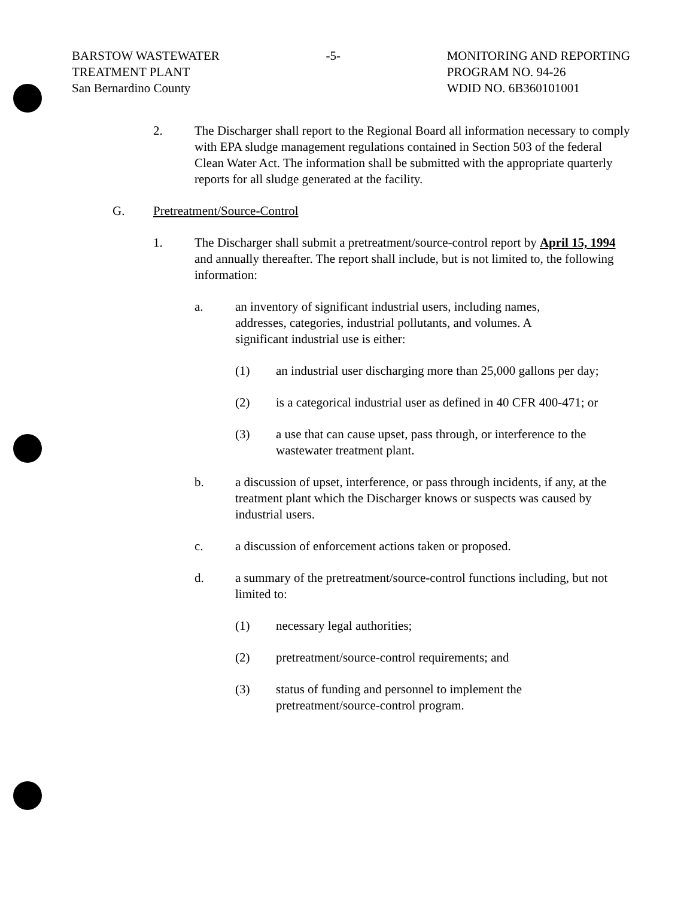BARSTOW WASTEWATER
TREATMENT PLANT
San Bernardino County
-5- MONITORING AND REPORTING
PROGRAM NO. 94-26
WDID NO. 6B360101001
2. The Discharger shall report to the Regional Board all information necessary to comply with EPA sludge management regulations contained in Section 503 of the federal Clean Water Act. The information shall be submitted with the appropriate quarterly reports for all sludge generated at the facility.
G. Pretreatment/Source-Control
1. The Discharger shall submit a pretreatment/source-control report by April 15, 1994 and annually thereafter. The report shall include, but is not limited to, the following information:
a. an inventory of significant industrial users, including names, addresses, categories, industrial pollutants, and volumes. A significant industrial use is either:
(1) an industrial user discharging more than 25,000 gallons per day;
(2) is a categorical industrial user as defined in 40 CFR 400-471; or
(3) a use that can cause upset, pass through, or interference to the wastewater treatment plant.
b. a discussion of upset, interference, or pass through incidents, if any, at the treatment plant which the Discharger knows or suspects was caused by industrial users.
c. a discussion of enforcement actions taken or proposed.
d. a summary of the pretreatment/source-control functions including, but not limited to:
(1) necessary legal authorities;
(2) pretreatment/source-control requirements; and
(3) status of funding and personnel to implement the pretreatment/source-control program.